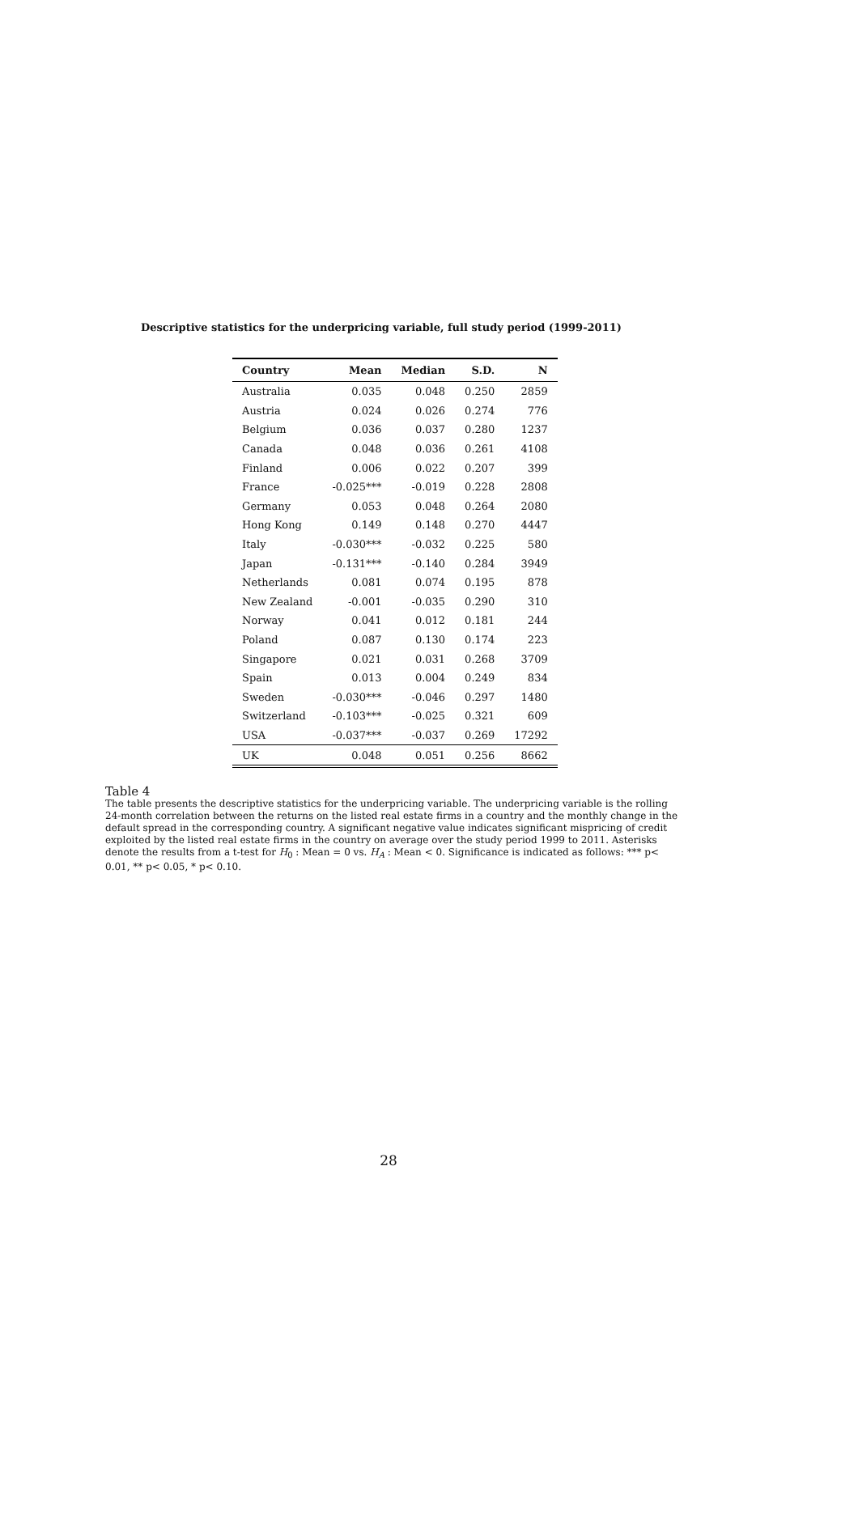Descriptive statistics for the underpricing variable, full study period (1999-2011)
| Country | Mean | Median | S.D. | N |
| --- | --- | --- | --- | --- |
| Australia | 0.035 | 0.048 | 0.250 | 2859 |
| Austria | 0.024 | 0.026 | 0.274 | 776 |
| Belgium | 0.036 | 0.037 | 0.280 | 1237 |
| Canada | 0.048 | 0.036 | 0.261 | 4108 |
| Finland | 0.006 | 0.022 | 0.207 | 399 |
| France | -0.025*** | -0.019 | 0.228 | 2808 |
| Germany | 0.053 | 0.048 | 0.264 | 2080 |
| Hong Kong | 0.149 | 0.148 | 0.270 | 4447 |
| Italy | -0.030*** | -0.032 | 0.225 | 580 |
| Japan | -0.131*** | -0.140 | 0.284 | 3949 |
| Netherlands | 0.081 | 0.074 | 0.195 | 878 |
| New Zealand | -0.001 | -0.035 | 0.290 | 310 |
| Norway | 0.041 | 0.012 | 0.181 | 244 |
| Poland | 0.087 | 0.130 | 0.174 | 223 |
| Singapore | 0.021 | 0.031 | 0.268 | 3709 |
| Spain | 0.013 | 0.004 | 0.249 | 834 |
| Sweden | -0.030*** | -0.046 | 0.297 | 1480 |
| Switzerland | -0.103*** | -0.025 | 0.321 | 609 |
| USA | -0.037*** | -0.037 | 0.269 | 17292 |
| UK | 0.048 | 0.051 | 0.256 | 8662 |
Table 4
The table presents the descriptive statistics for the underpricing variable. The underpricing variable is the rolling 24-month correlation between the returns on the listed real estate firms in a country and the monthly change in the default spread in the corresponding country. A significant negative value indicates significant mispricing of credit exploited by the listed real estate firms in the country on average over the study period 1999 to 2011. Asterisks denote the results from a t-test for H<sub>0</sub> : Mean = 0 vs. H<sub>A</sub> : Mean < 0. Significance is indicated as follows: *** p< 0.01, ** p< 0.05, * p< 0.10.
28